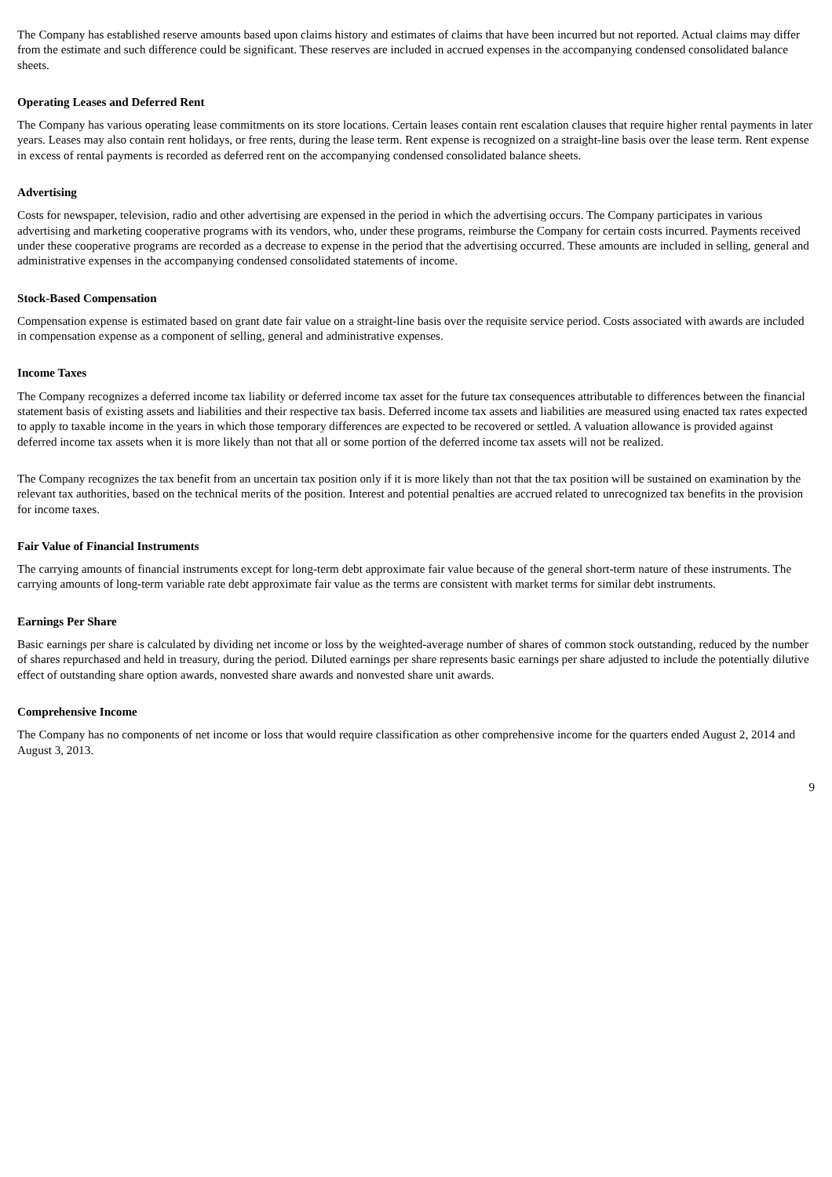The Company has established reserve amounts based upon claims history and estimates of claims that have been incurred but not reported. Actual claims may differ from the estimate and such difference could be significant. These reserves are included in accrued expenses in the accompanying condensed consolidated balance sheets.
Operating Leases and Deferred Rent
The Company has various operating lease commitments on its store locations. Certain leases contain rent escalation clauses that require higher rental payments in later years. Leases may also contain rent holidays, or free rents, during the lease term. Rent expense is recognized on a straight-line basis over the lease term. Rent expense in excess of rental payments is recorded as deferred rent on the accompanying condensed consolidated balance sheets.
Advertising
Costs for newspaper, television, radio and other advertising are expensed in the period in which the advertising occurs. The Company participates in various advertising and marketing cooperative programs with its vendors, who, under these programs, reimburse the Company for certain costs incurred. Payments received under these cooperative programs are recorded as a decrease to expense in the period that the advertising occurred. These amounts are included in selling, general and administrative expenses in the accompanying condensed consolidated statements of income.
Stock-Based Compensation
Compensation expense is estimated based on grant date fair value on a straight-line basis over the requisite service period. Costs associated with awards are included in compensation expense as a component of selling, general and administrative expenses.
Income Taxes
The Company recognizes a deferred income tax liability or deferred income tax asset for the future tax consequences attributable to differences between the financial statement basis of existing assets and liabilities and their respective tax basis. Deferred income tax assets and liabilities are measured using enacted tax rates expected to apply to taxable income in the years in which those temporary differences are expected to be recovered or settled. A valuation allowance is provided against deferred income tax assets when it is more likely than not that all or some portion of the deferred income tax assets will not be realized.
The Company recognizes the tax benefit from an uncertain tax position only if it is more likely than not that the tax position will be sustained on examination by the relevant tax authorities, based on the technical merits of the position. Interest and potential penalties are accrued related to unrecognized tax benefits in the provision for income taxes.
Fair Value of Financial Instruments
The carrying amounts of financial instruments except for long-term debt approximate fair value because of the general short-term nature of these instruments. The carrying amounts of long-term variable rate debt approximate fair value as the terms are consistent with market terms for similar debt instruments.
Earnings Per Share
Basic earnings per share is calculated by dividing net income or loss by the weighted-average number of shares of common stock outstanding, reduced by the number of shares repurchased and held in treasury, during the period. Diluted earnings per share represents basic earnings per share adjusted to include the potentially dilutive effect of outstanding share option awards, nonvested share awards and nonvested share unit awards.
Comprehensive Income
The Company has no components of net income or loss that would require classification as other comprehensive income for the quarters ended August 2, 2014 and August 3, 2013.
9